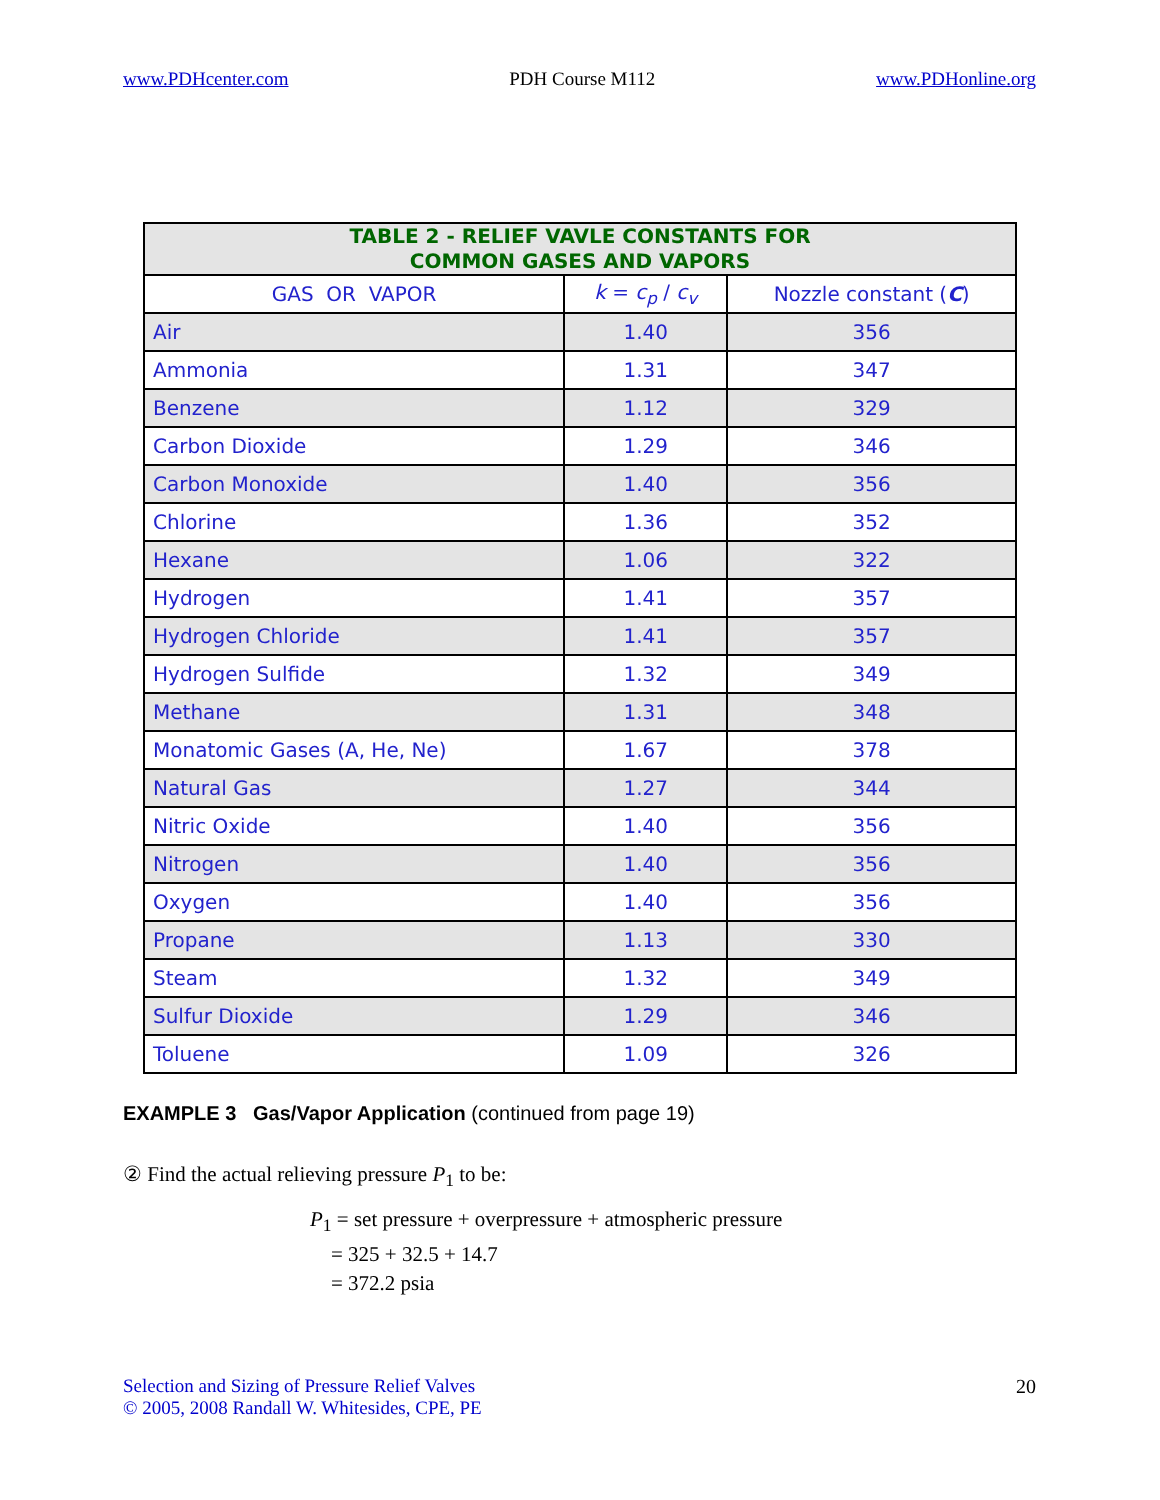www.PDHcenter.com PDH Course M112 www.PDHonline.org
| TABLE 2 - RELIEF VAVLE CONSTANTS FOR COMMON GASES AND VAPORS | | |
| --- | --- | --- |
| GAS OR VAPOR | k = c<sub>p</sub> / c<sub>v</sub> | Nozzle constant ( C ) |
| Air | 1.40 | 356 |
| Ammonia | 1.31 | 347 |
| Benzene | 1.12 | 329 |
| Carbon Dioxide | 1.29 | 346 |
| Carbon Monoxide | 1.40 | 356 |
| Chlorine | 1.36 | 352 |
| Hexane | 1.06 | 322 |
| Hydrogen | 1.41 | 357 |
| Hydrogen Chloride | 1.41 | 357 |
| Hydrogen Sulfide | 1.32 | 349 |
| Methane | 1.31 | 348 |
| Monatomic Gases (A, He, Ne) | 1.67 | 378 |
| Natural Gas | 1.27 | 344 |
| Nitric Oxide | 1.40 | 356 |
| Nitrogen | 1.40 | 356 |
| Oxygen | 1.40 | 356 |
| Propane | 1.13 | 330 |
| Steam | 1.32 | 349 |
| Sulfur Dioxide | 1.29 | 346 |
| Toluene | 1.09 | 326 |
EXAMPLE 3 Gas/Vapor Application (continued from page 19)
② Find the actual relieving pressure P<sub>1</sub> to be:
P<sub>1</sub> = set pressure + overpressure + atmospheric pressure
= 325 + 32.5 + 14.7
= 372.2 psia
Selection and Sizing of Pressure Relief Valves
© 2005, 2008 Randall W. Whitesides, CPE, PE
20